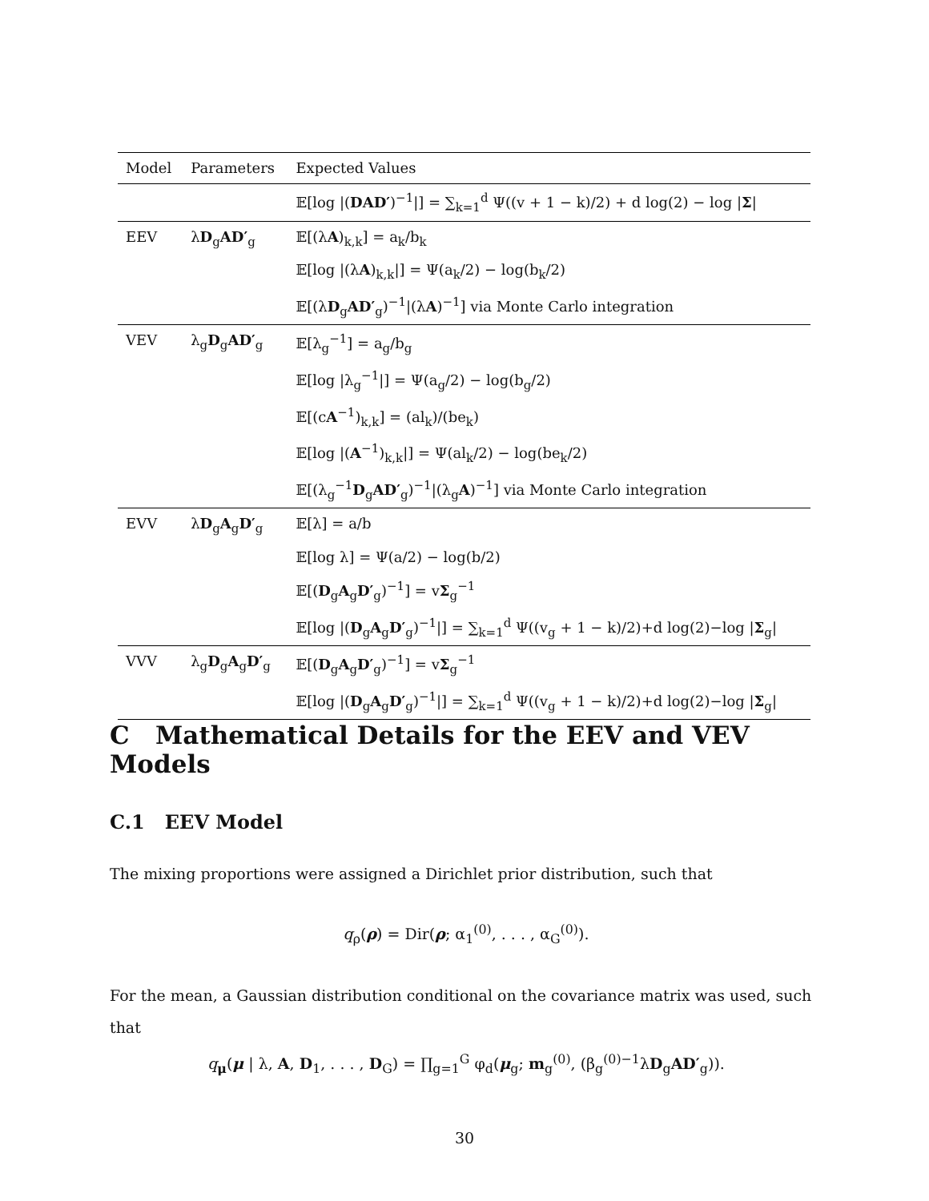| Model | Parameters | Expected Values |
| --- | --- | --- |
| | | 𝔼[log /( DAD′ )<sup>−1</sup>/] = ∑<sub>k=1</sub><sup>d</sup> Ψ((v + 1 − k)/2) + d log(2) − log / Σ / |
| EEV | λ D<sub>g</sub> AD′<sub>g</sub> | 𝔼[(λ A )<sub>k,k</sub>] = a<sub>k</sub>/b<sub>k</sub> |
| | | 𝔼[log /(λ A )<sub>k,k</sub>/] = Ψ(a<sub>k</sub>/2) − log(b<sub>k</sub>/2) |
| | | 𝔼[(λ D<sub>g</sub> AD′<sub>g</sub>)<sup>−1</sup>/(λ A )<sup>−1</sup>] via Monte Carlo integration |
| VEV | λ<sub>g</sub> D<sub>g</sub> AD′<sub>g</sub> | 𝔼[λ<sub>g</sub><sup>−1</sup>] = a<sub>g</sub>/b<sub>g</sub> |
| | | 𝔼[log /λ<sub>g</sub><sup>−1</sup>/] = Ψ(a<sub>g</sub>/2) − log(b<sub>g</sub>/2) |
| | | 𝔼[(c A<sup>−1</sup>)<sub>k,k</sub>] = (al<sub>k</sub>)/(be<sub>k</sub>) |
| | | 𝔼[log /( A<sup>−1</sup>)<sub>k,k</sub>/] = Ψ(al<sub>k</sub>/2) − log(be<sub>k</sub>/2) |
| | | 𝔼[(λ<sub>g</sub><sup>−1</sup> D<sub>g</sub> AD′<sub>g</sub>)<sup>−1</sup>/(λ<sub>g</sub> A )<sup>−1</sup>] via Monte Carlo integration |
| EVV | λ D<sub>g</sub> A<sub>g</sub> D′<sub>g</sub> | 𝔼[λ] = a/b |
| | | 𝔼[log λ] = Ψ(a/2) − log(b/2) |
| | | 𝔼[( D<sub>g</sub> A<sub>g</sub> D′<sub>g</sub>)<sup>−1</sup>] = v Σ<sub>g</sub><sup>−1</sup> |
| | | 𝔼[log /( D<sub>g</sub> A<sub>g</sub> D′<sub>g</sub>)<sup>−1</sup>/] = ∑<sub>k=1</sub><sup>d</sup> Ψ((v<sub>g</sub> + 1 − k)/2)+d log(2)−log / Σ<sub>g</sub>/ |
| VVV | λ<sub>g</sub> D<sub>g</sub> A<sub>g</sub> D′<sub>g</sub> | 𝔼[( D<sub>g</sub> A<sub>g</sub> D′<sub>g</sub>)<sup>−1</sup>] = v Σ<sub>g</sub><sup>−1</sup> |
| | | 𝔼[log /( D<sub>g</sub> A<sub>g</sub> D′<sub>g</sub>)<sup>−1</sup>/] = ∑<sub>k=1</sub><sup>d</sup> Ψ((v<sub>g</sub> + 1 − k)/2)+d log(2)−log / Σ<sub>g</sub>/ |
C Mathematical Details for the EEV and VEV Models
C.1 EEV Model
The mixing proportions were assigned a Dirichlet prior distribution, such that
q<sub>ρ</sub>(ρ) = Dir(ρ; α<sub>1</sub><sup>(0)</sup>, . . . , α<sub>G</sub><sup>(0)</sup>).
For the mean, a Gaussian distribution conditional on the covariance matrix was used, such that
q<sub>μ</sub>(μ | λ, A, D<sub>1</sub>, . . . , D<sub>G</sub>) = ∏<sub>g=1</sub><sup>G</sup> φ<sub>d</sub>(μ<sub>g</sub>; m<sub>g</sub><sup>(0)</sup>, (β<sub>g</sub><sup>(0)−1</sup>λD<sub>g</sub>AD′<sub>g</sub>)).
30